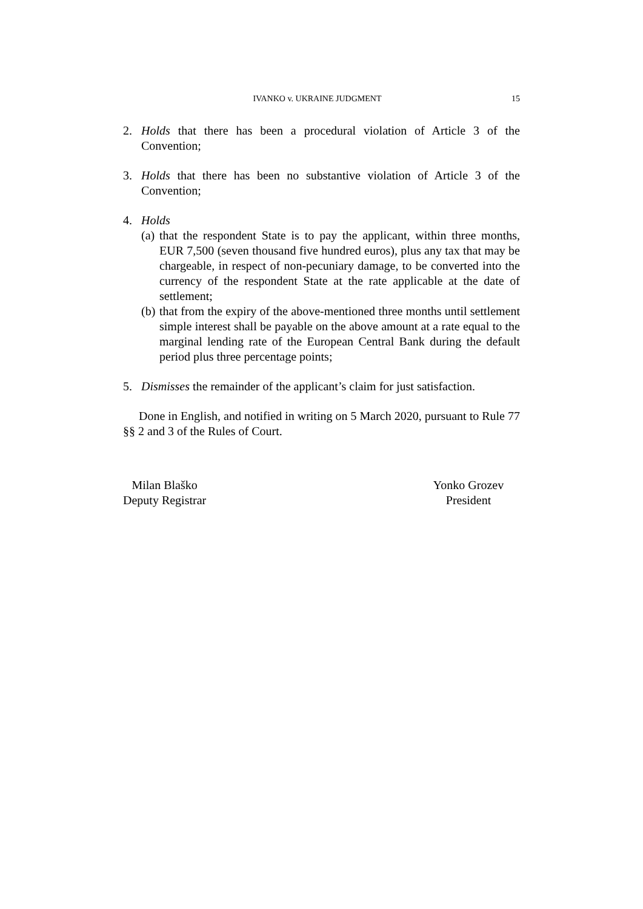IVANKO v. UKRAINE JUDGMENT 15
2. Holds that there has been a procedural violation of Article 3 of the Convention;
3. Holds that there has been no substantive violation of Article 3 of the Convention;
4. Holds
(a)
that the respondent State is to pay the applicant, within three months, EUR 7,500 (seven thousand five hundred euros), plus any tax that may be chargeable, in respect of non-pecuniary damage, to be converted into the currency of the respondent State at the rate applicable at the date of settlement;
(b)
that from the expiry of the above-mentioned three months until settlement simple interest shall be payable on the above amount at a rate equal to the marginal lending rate of the European Central Bank during the default period plus three percentage points;
5. Dismisses the remainder of the applicant’s claim for just satisfaction.
Done in English, and notified in writing on 5 March 2020, pursuant to Rule 77 §§ 2 and 3 of the Rules of Court.
Milan Blaško
Deputy Registrar
Yonko Grozev
President